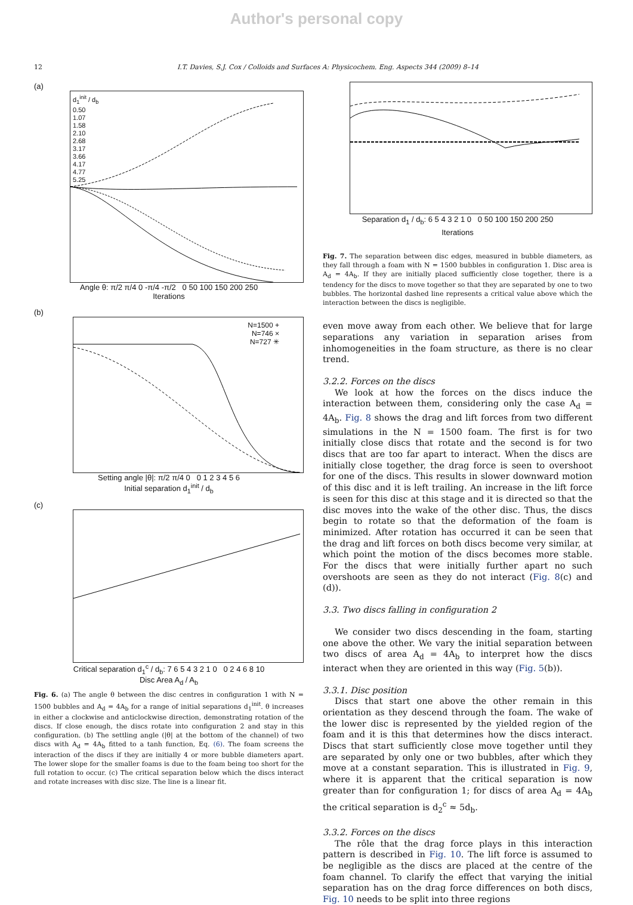Author's personal copy
12 I.T. Davies, S.J. Cox / Colloids and Surfaces A: Physicochem. Eng. Aspects 344 (2009) 8–14
(a)
d<sub>1</sub><sup>init</sup> / d<sub>b</sub>
0.50
1.07
1.58
2.10
2.68
3.17
3.66
4.17
4.77
5.25
Angle θ: π/2 π/4 0 -π/4 -π/2 0 50 100 150 200 250
Iterations
(b)
N=1500 +
N=746 ×
N=727 ✳
Setting angle |θ|: π/2 π/4 0 0 1 2 3 4 5 6
Initial separation d<sub>1</sub><sup>init</sup> / d<sub>b</sub>
(c)
Critical separation d<sub>1</sub><sup>c</sup> / d<sub>b</sub>: 7 6 5 4 3 2 1 0 0 2 4 6 8 10
Disc Area A<sub>d</sub> / A<sub>b</sub>
Fig. 6. (a) The angle θ between the disc centres in configuration 1 with N = 1500 bubbles and A<sub>d</sub> = 4A<sub>b</sub> for a range of initial separations d<sub>1</sub><sup>init</sup>. θ increases in either a clockwise and anticlockwise direction, demonstrating rotation of the discs. If close enough, the discs rotate into configuration 2 and stay in this configuration. (b) The settling angle (|θ| at the bottom of the channel) of two discs with A<sub>d</sub> = 4A<sub>b</sub> fitted to a tanh function, Eq. (6). The foam screens the interaction of the discs if they are initially 4 or more bubble diameters apart. The lower slope for the smaller foams is due to the foam being too short for the full rotation to occur. (c) The critical separation below which the discs interact and rotate increases with disc size. The line is a linear fit.
Separation d<sub>1</sub> / d<sub>b</sub>: 6 5 4 3 2 1 0 0 50 100 150 200 250
Iterations
Fig. 7. The separation between disc edges, measured in bubble diameters, as they fall through a foam with N = 1500 bubbles in configuration 1. Disc area is A<sub>d</sub> = 4A<sub>b</sub>. If they are initially placed sufficiently close together, there is a tendency for the discs to move together so that they are separated by one to two bubbles. The horizontal dashed line represents a critical value above which the interaction between the discs is negligible.
even move away from each other. We believe that for large separations any variation in separation arises from inhomogeneities in the foam structure, as there is no clear trend.
3.2.2. Forces on the discs
We look at how the forces on the discs induce the interaction between them, considering only the case A<sub>d</sub> = 4A<sub>b</sub>. Fig. 8 shows the drag and lift forces from two different simulations in the N = 1500 foam. The first is for two initially close discs that rotate and the second is for two discs that are too far apart to interact. When the discs are initially close together, the drag force is seen to overshoot for one of the discs. This results in slower downward motion of this disc and it is left trailing. An increase in the lift force is seen for this disc at this stage and it is directed so that the disc moves into the wake of the other disc. Thus, the discs begin to rotate so that the deformation of the foam is minimized. After rotation has occurred it can be seen that the drag and lift forces on both discs become very similar, at which point the motion of the discs becomes more stable. For the discs that were initially further apart no such overshoots are seen as they do not interact (Fig. 8(c) and (d)).
3.3. Two discs falling in configuration 2
We consider two discs descending in the foam, starting one above the other. We vary the initial separation between two discs of area A<sub>d</sub> = 4A<sub>b</sub> to interpret how the discs interact when they are oriented in this way (Fig. 5(b)).
3.3.1. Disc position
Discs that start one above the other remain in this orientation as they descend through the foam. The wake of the lower disc is represented by the yielded region of the foam and it is this that determines how the discs interact. Discs that start sufficiently close move together until they are separated by only one or two bubbles, after which they move at a constant separation. This is illustrated in Fig. 9, where it is apparent that the critical separation is now greater than for configuration 1; for discs of area A<sub>d</sub> = 4A<sub>b</sub> the critical separation is d<sub>2</sub><sup>c</sup> ≈ 5d<sub>b</sub>.
3.3.2. Forces on the discs
The rôle that the drag force plays in this interaction pattern is described in Fig. 10. The lift force is assumed to be negligible as the discs are placed at the centre of the foam channel. To clarify the effect that varying the initial separation has on the drag force differences on both discs, Fig. 10 needs to be split into three regions